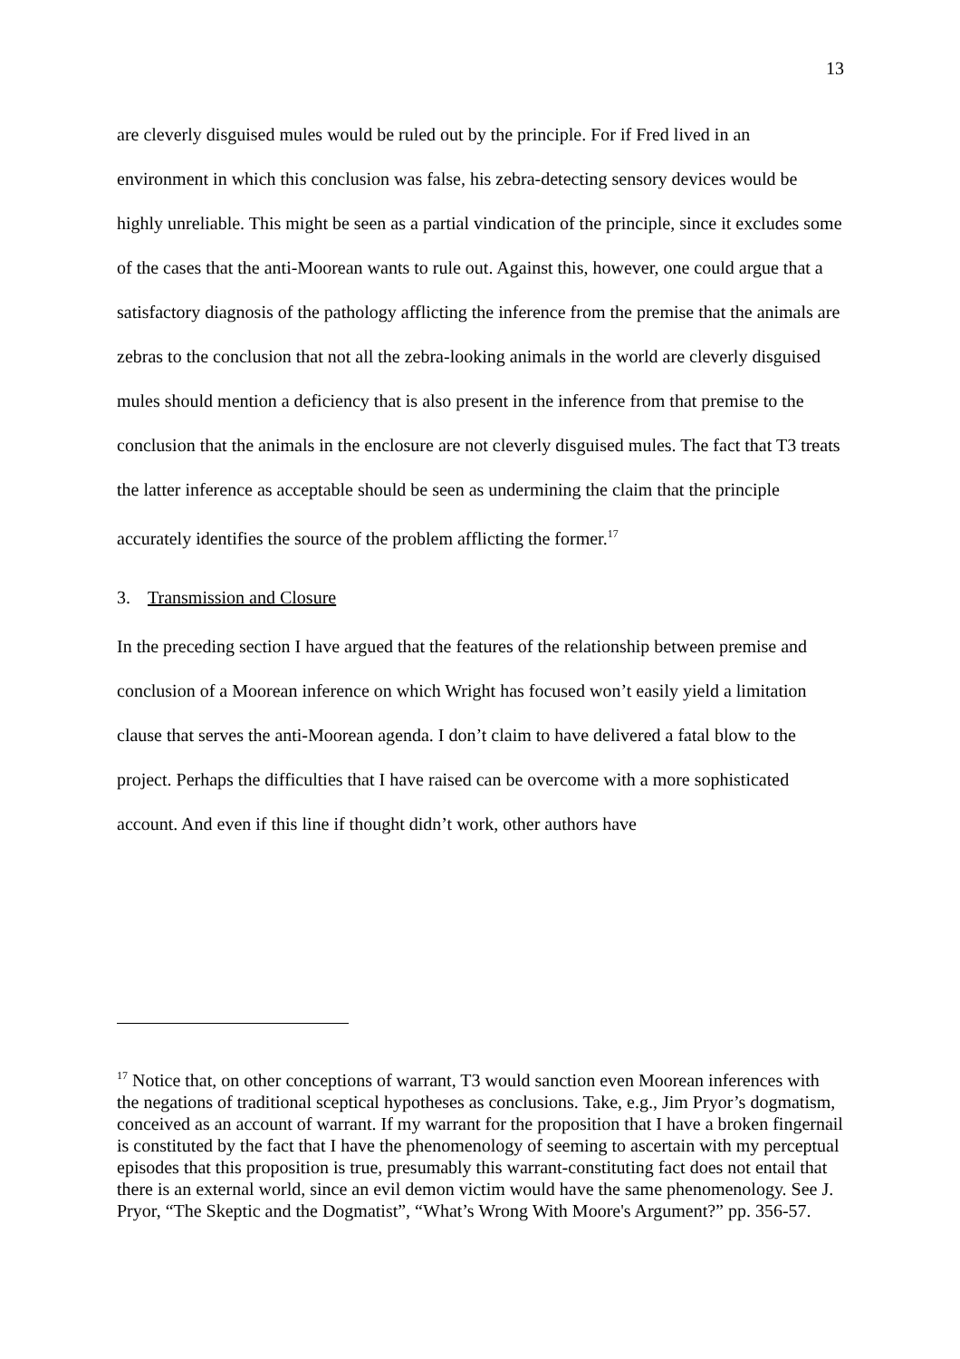13
are cleverly disguised mules would be ruled out by the principle. For if Fred lived in an environment in which this conclusion was false, his zebra-detecting sensory devices would be highly unreliable. This might be seen as a partial vindication of the principle, since it excludes some of the cases that the anti-Moorean wants to rule out. Against this, however, one could argue that a satisfactory diagnosis of the pathology afflicting the inference from the premise that the animals are zebras to the conclusion that not all the zebra-looking animals in the world are cleverly disguised mules should mention a deficiency that is also present in the inference from that premise to the conclusion that the animals in the enclosure are not cleverly disguised mules. The fact that T3 treats the latter inference as acceptable should be seen as undermining the claim that the principle accurately identifies the source of the problem afflicting the former.<sup>17</sup>
3. Transmission and Closure
In the preceding section I have argued that the features of the relationship between premise and conclusion of a Moorean inference on which Wright has focused won’t easily yield a limitation clause that serves the anti-Moorean agenda. I don’t claim to have delivered a fatal blow to the project. Perhaps the difficulties that I have raised can be overcome with a more sophisticated account. And even if this line if thought didn’t work, other authors have
<sup>17</sup> Notice that, on other conceptions of warrant, T3 would sanction even Moorean inferences with the negations of traditional sceptical hypotheses as conclusions. Take, e.g., Jim Pryor’s dogmatism, conceived as an account of warrant. If my warrant for the proposition that I have a broken fingernail is constituted by the fact that I have the phenomenology of seeming to ascertain with my perceptual episodes that this proposition is true, presumably this warrant-constituting fact does not entail that there is an external world, since an evil demon victim would have the same phenomenology. See J. Pryor, “The Skeptic and the Dogmatist”, “What’s Wrong With Moore's Argument?” pp. 356-57.